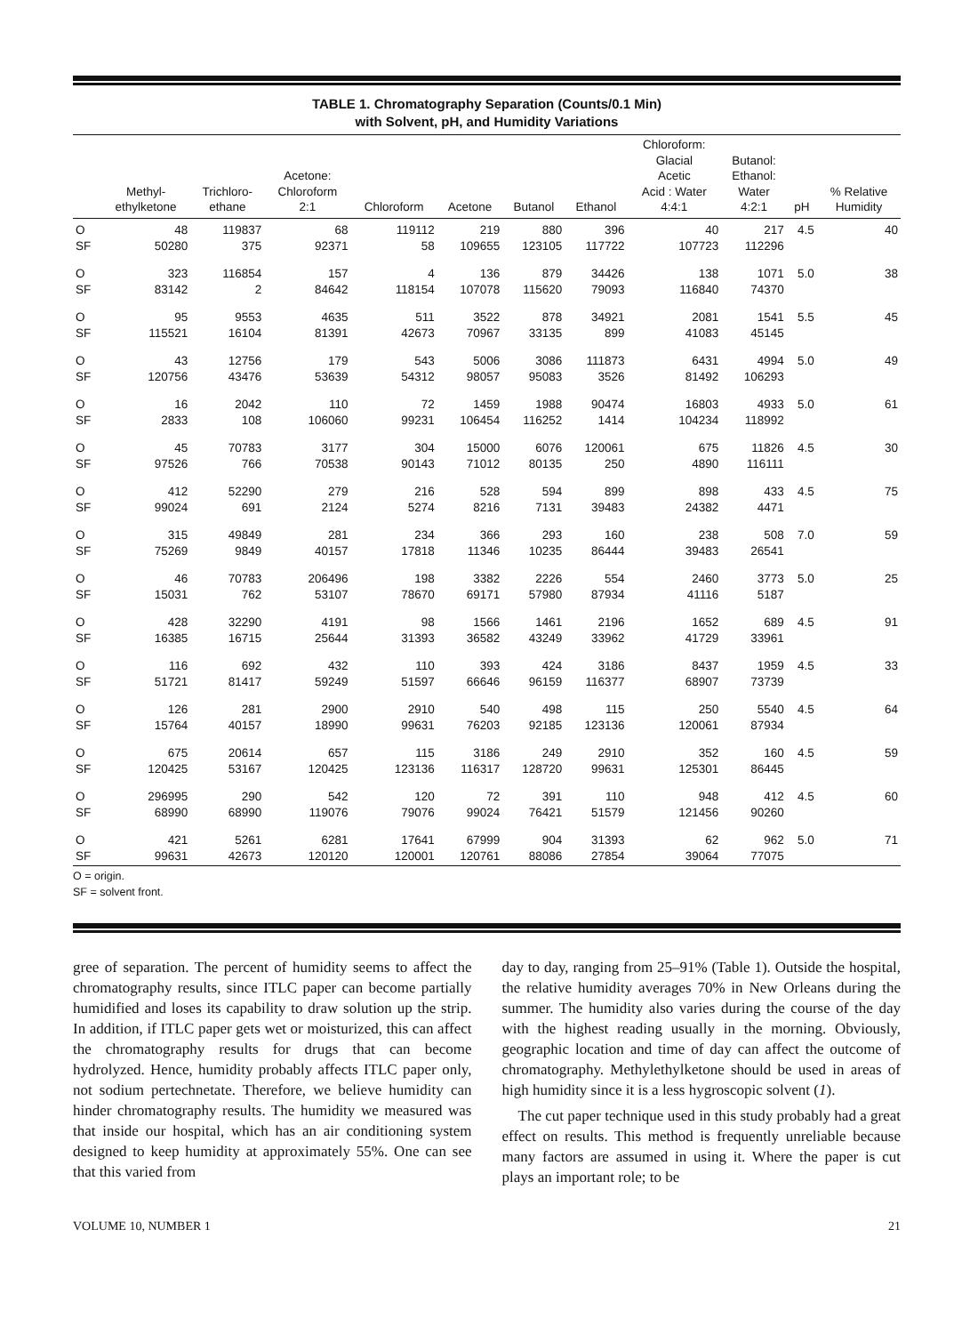TABLE 1. Chromatography Separation (Counts/0.1 Min)
with Solvent, pH, and Humidity Variations
| | Methyl- ethylketone | Trichloro- ethane | Acetone: Chloroform 2:1 | Chloroform | Acetone | Butanol | Ethanol | Chloroform: Glacial Acetic Acid : Water 4:4:1 | Butanol: Ethanol: Water 4:2:1 | pH | % Relative Humidity |
| --- | --- | --- | --- | --- | --- | --- | --- | --- | --- | --- | --- |
| O | 48 | 119837 | 68 | 119112 | 219 | 880 | 396 | 40 | 217 | 4.5 | 40 |
| SF | 50280 | 375 | 92371 | 58 | 109655 | 123105 | 117722 | 107723 | 112296 | | |
| O | 323 | 116854 | 157 | 4 | 136 | 879 | 34426 | 138 | 1071 | 5.0 | 38 |
| SF | 83142 | 2 | 84642 | 118154 | 107078 | 115620 | 79093 | 116840 | 74370 | | |
| O | 95 | 9553 | 4635 | 511 | 3522 | 878 | 34921 | 2081 | 1541 | 5.5 | 45 |
| SF | 115521 | 16104 | 81391 | 42673 | 70967 | 33135 | 899 | 41083 | 45145 | | |
| O | 43 | 12756 | 179 | 543 | 5006 | 3086 | 111873 | 6431 | 4994 | 5.0 | 49 |
| SF | 120756 | 43476 | 53639 | 54312 | 98057 | 95083 | 3526 | 81492 | 106293 | | |
| O | 16 | 2042 | 110 | 72 | 1459 | 1988 | 90474 | 16803 | 4933 | 5.0 | 61 |
| SF | 2833 | 108 | 106060 | 99231 | 106454 | 116252 | 1414 | 104234 | 118992 | | |
| O | 45 | 70783 | 3177 | 304 | 15000 | 6076 | 120061 | 675 | 11826 | 4.5 | 30 |
| SF | 97526 | 766 | 70538 | 90143 | 71012 | 80135 | 250 | 4890 | 116111 | | |
| O | 412 | 52290 | 279 | 216 | 528 | 594 | 899 | 898 | 433 | 4.5 | 75 |
| SF | 99024 | 691 | 2124 | 5274 | 8216 | 7131 | 39483 | 24382 | 4471 | | |
| O | 315 | 49849 | 281 | 234 | 366 | 293 | 160 | 238 | 508 | 7.0 | 59 |
| SF | 75269 | 9849 | 40157 | 17818 | 11346 | 10235 | 86444 | 39483 | 26541 | | |
| O | 46 | 70783 | 206496 | 198 | 3382 | 2226 | 554 | 2460 | 3773 | 5.0 | 25 |
| SF | 15031 | 762 | 53107 | 78670 | 69171 | 57980 | 87934 | 41116 | 5187 | | |
| O | 428 | 32290 | 4191 | 98 | 1566 | 1461 | 2196 | 1652 | 689 | 4.5 | 91 |
| SF | 16385 | 16715 | 25644 | 31393 | 36582 | 43249 | 33962 | 41729 | 33961 | | |
| O | 116 | 692 | 432 | 110 | 393 | 424 | 3186 | 8437 | 1959 | 4.5 | 33 |
| SF | 51721 | 81417 | 59249 | 51597 | 66646 | 96159 | 116377 | 68907 | 73739 | | |
| O | 126 | 281 | 2900 | 2910 | 540 | 498 | 115 | 250 | 5540 | 4.5 | 64 |
| SF | 15764 | 40157 | 18990 | 99631 | 76203 | 92185 | 123136 | 120061 | 87934 | | |
| O | 675 | 20614 | 657 | 115 | 3186 | 249 | 2910 | 352 | 160 | 4.5 | 59 |
| SF | 120425 | 53167 | 120425 | 123136 | 116317 | 128720 | 99631 | 125301 | 86445 | | |
| O | 296995 | 290 | 542 | 120 | 72 | 391 | 110 | 948 | 412 | 4.5 | 60 |
| SF | 68990 | 68990 | 119076 | 79076 | 99024 | 76421 | 51579 | 121456 | 90260 | | |
| O | 421 | 5261 | 6281 | 17641 | 67999 | 904 | 31393 | 62 | 962 | 5.0 | 71 |
| SF | 99631 | 42673 | 120120 | 120001 | 120761 | 88086 | 27854 | 39064 | 77075 | | |
O = origin.
SF = solvent front.
gree of separation. The percent of humidity seems to affect the chromatography results, since ITLC paper can become partially humidified and loses its capability to draw solution up the strip. In addition, if ITLC paper gets wet or moisturized, this can affect the chromatography results for drugs that can become hydrolyzed. Hence, humidity probably affects ITLC paper only, not sodium pertechnetate. Therefore, we believe humidity can hinder chromatography results. The humidity we measured was that inside our hospital, which has an air conditioning system designed to keep humidity at approximately 55%. One can see that this varied from
day to day, ranging from 25–91% (Table 1). Outside the hospital, the relative humidity averages 70% in New Orleans during the summer. The humidity also varies during the course of the day with the highest reading usually in the morning. Obviously, geographic location and time of day can affect the outcome of chromatography. Methylethylketone should be used in areas of high humidity since it is a less hygroscopic solvent (1).
The cut paper technique used in this study probably had a great effect on results. This method is frequently unreliable because many factors are assumed in using it. Where the paper is cut plays an important role; to be
VOLUME 10, NUMBER 1 21